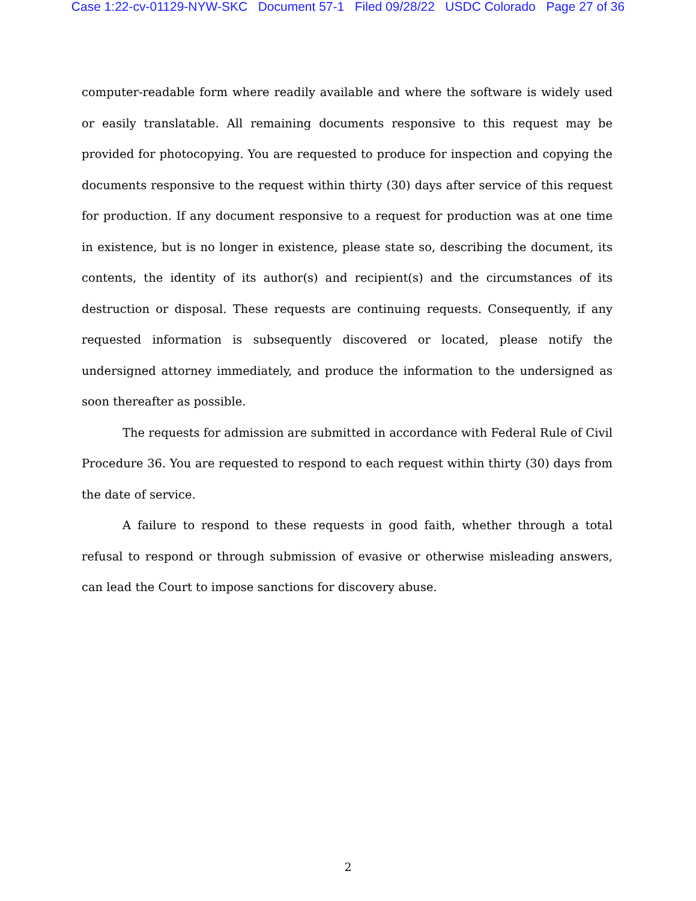Case 1:22-cv-01129-NYW-SKC Document 57-1 Filed 09/28/22 USDC Colorado Page 27 of 36
computer-readable form where readily available and where the software is widely used or easily translatable. All remaining documents responsive to this request may be provided for photocopying. You are requested to produce for inspection and copying the documents responsive to the request within thirty (30) days after service of this request for production. If any document responsive to a request for production was at one time in existence, but is no longer in existence, please state so, describing the document, its contents, the identity of its author(s) and recipient(s) and the circumstances of its destruction or disposal. These requests are continuing requests. Consequently, if any requested information is subsequently discovered or located, please notify the undersigned attorney immediately, and produce the information to the undersigned as soon thereafter as possible.
The requests for admission are submitted in accordance with Federal Rule of Civil Procedure 36. You are requested to respond to each request within thirty (30) days from the date of service.
A failure to respond to these requests in good faith, whether through a total refusal to respond or through submission of evasive or otherwise misleading answers, can lead the Court to impose sanctions for discovery abuse.
2